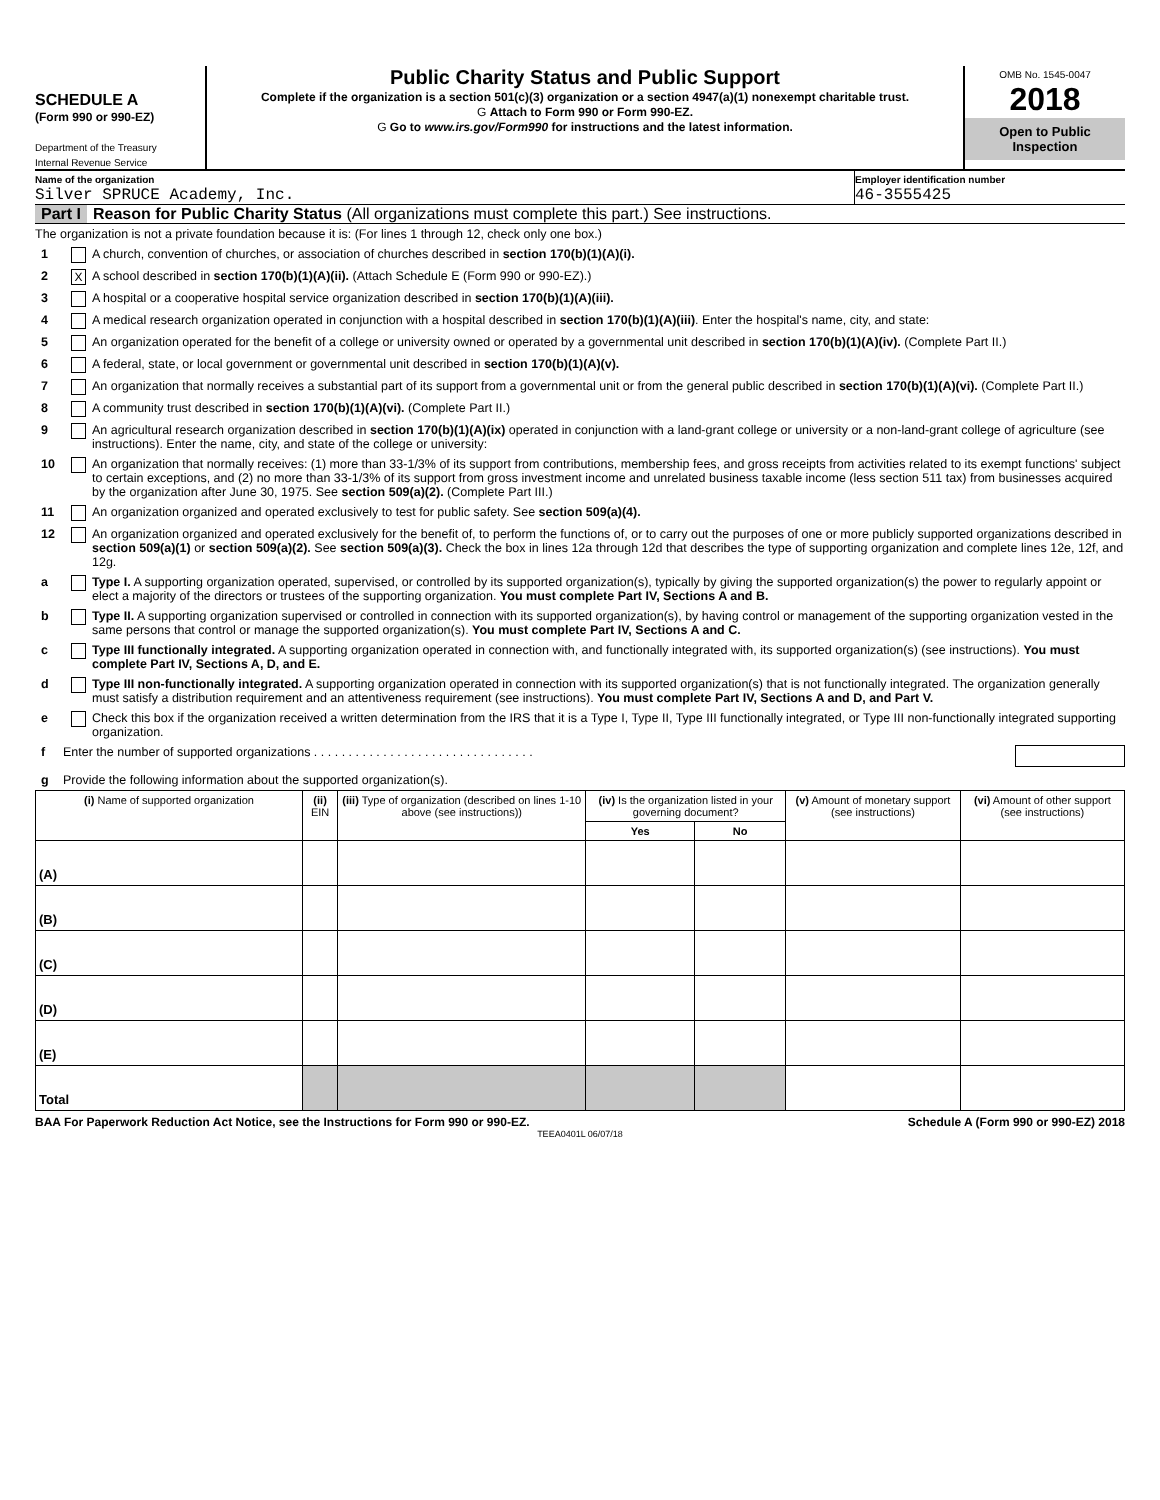SCHEDULE A
(Form 990 or 990-EZ)
Department of the Treasury
Internal Revenue Service
Public Charity Status and Public Support
Complete if the organization is a section 501(c)(3) organization or a section 4947(a)(1) nonexempt charitable trust.
G Attach to Form 990 or Form 990-EZ.
G Go to www.irs.gov/Form990 for instructions and the latest information.
OMB No. 1545-0047
2018
Open to Public Inspection
Name of the organization
Silver SPRUCE Academy, Inc.
Employer identification number
46-3555425
Part I Reason for Public Charity Status (All organizations must complete this part.) See instructions.
The organization is not a private foundation because it is: (For lines 1 through 12, check only one box.)
1 A church, convention of churches, or association of churches described in section 170(b)(1)(A)(i).
2 X A school described in section 170(b)(1)(A)(ii). (Attach Schedule E (Form 990 or 990-EZ).)
3 A hospital or a cooperative hospital service organization described in section 170(b)(1)(A)(iii).
4 A medical research organization operated in conjunction with a hospital described in section 170(b)(1)(A)(iii). Enter the hospital's name, city, and state:
5 An organization operated for the benefit of a college or university owned or operated by a governmental unit described in section 170(b)(1)(A)(iv). (Complete Part II.)
6 A federal, state, or local government or governmental unit described in section 170(b)(1)(A)(v).
7 An organization that normally receives a substantial part of its support from a governmental unit or from the general public described in section 170(b)(1)(A)(vi). (Complete Part II.)
8 A community trust described in section 170(b)(1)(A)(vi). (Complete Part II.)
9 An agricultural research organization described in section 170(b)(1)(A)(ix) operated in conjunction with a land-grant college or university or a non-land-grant college of agriculture (see instructions). Enter the name, city, and state of the college or university:
10 An organization that normally receives: (1) more than 33-1/3% of its support from contributions, membership fees, and gross receipts from activities related to its exempt functions' subject to certain exceptions, and (2) no more than 33-1/3% of its support from gross investment income and unrelated business taxable income (less section 511 tax) from businesses acquired by the organization after June 30, 1975. See section 509(a)(2). (Complete Part III.)
11 An organization organized and operated exclusively to test for public safety. See section 509(a)(4).
12 An organization organized and operated exclusively for the benefit of, to perform the functions of, or to carry out the purposes of one or more publicly supported organizations described in section 509(a)(1) or section 509(a)(2). See section 509(a)(3). Check the box in lines 12a through 12d that describes the type of supporting organization and complete lines 12e, 12f, and 12g.
a Type I. A supporting organization operated, supervised, or controlled by its supported organization(s), typically by giving the supported organization(s) the power to regularly appoint or elect a majority of the directors or trustees of the supporting organization. You must complete Part IV, Sections A and B.
b Type II. A supporting organization supervised or controlled in connection with its supported organization(s), by having control or management of the supporting organization vested in the same persons that control or manage the supported organization(s). You must complete Part IV, Sections A and C.
c Type III functionally integrated. A supporting organization operated in connection with, and functionally integrated with, its supported organization(s) (see instructions). You must complete Part IV, Sections A, D, and E.
d Type III non-functionally integrated. A supporting organization operated in connection with its supported organization(s) that is not functionally integrated. The organization generally must satisfy a distribution requirement and an attentiveness requirement (see instructions). You must complete Part IV, Sections A and D, and Part V.
e Check this box if the organization received a written determination from the IRS that it is a Type I, Type II, Type III functionally integrated, or Type III non-functionally integrated supporting organization.
f Enter the number of supported organizations . . . . . . . . . . . . . . . . . . . . . . . . . . . . . . . .
g Provide the following information about the supported organization(s).
| (i) Name of supported organization | (ii) EIN | (iii) Type of organization (described on lines 1-10 above (see instructions)) | (iv) Is the organization listed in your governing document? | | (v) Amount of monetary support (see instructions) | (vi) Amount of other support (see instructions) |
| --- | --- | --- | --- | --- | --- | --- |
| | | | Yes | No | | |
| (A) | | | | | | |
| (B) | | | | | | |
| (C) | | | | | | |
| (D) | | | | | | |
| (E) | | | | | | |
| Total | | | | | | |
BAA For Paperwork Reduction Act Notice, see the Instructions for Form 990 or 990-EZ. Schedule A (Form 990 or 990-EZ) 2018
TEEA0401L 06/07/18